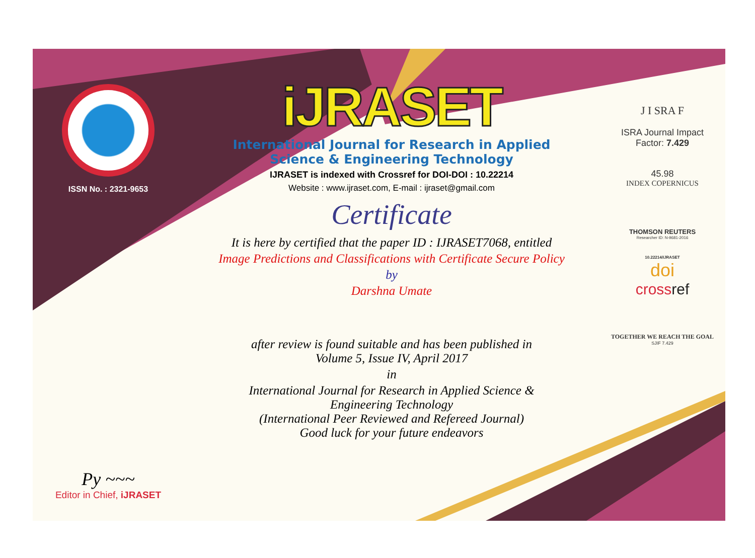ISSN No. : 2321-9653
Py ~~~
Editor in Chief, iJRASET
iJRASET
International Journal for Research in Applied
Science & Engineering Technology
IJRASET is indexed with Crossref for DOI-DOI : 10.22214
Website : www.ijraset.com, E-mail : ijraset@gmail.com
Certificate
It is here by certified that the paper ID : IJRASET7068, entitled
Image Predictions and Classifications with Certificate Secure Policy
by
Darshna Umate
after review is found suitable and has been published in
Volume 5, Issue IV, April 2017
in
International Journal for Research in Applied Science &
Engineering Technology
(International Peer Reviewed and Refereed Journal)
Good luck for your future endeavors
J I SRA F
ISRA Journal Impact
Factor: 7.429
45.98
INDEX COPERNICUS
THOMSON REUTERS
Researcher ID: N-9681-2016
10.22214/IJRASET
doi
crossref
TOGETHER WE REACH THE GOAL
SJIF 7.429